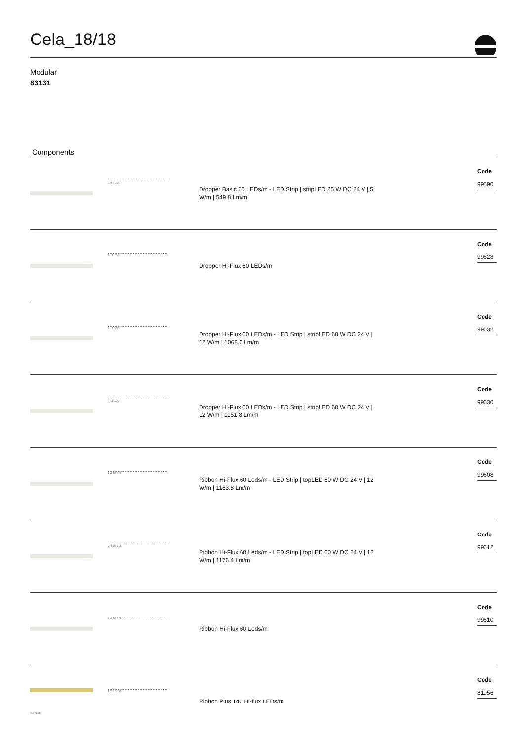Cela_18/18
Modular
83131
Components
3,4 9 100
Dropper Basic 60 LEDs/m - LED Strip | stripLED 25 W DC 24 V | 5 W/m | 549.8 Lm/m
Code
99590
3 11 100
Dropper Hi-Flux 60 LEDs/m
Code
99628
3 11 100
Dropper Hi-Flux 60 LEDs/m - LED Strip | stripLED 60 W DC 24 V | 12 W/m | 1068.6 Lm/m
Code
99632
3 11 100
Dropper Hi-Flux 60 LEDs/m - LED Strip | stripLED 60 W DC 24 V | 12 W/m | 1151.8 Lm/m
Code
99630
2,4 10 100
Ribbon Hi-Flux 60 Leds/m - LED Strip | topLED 60 W DC 24 V | 12 W/m | 1163.8 Lm/m
Code
99608
2,4 10 100
Ribbon Hi-Flux 60 Leds/m - LED Strip | topLED 60 W DC 24 V | 12 W/m | 1176.4 Lm/m
Code
99612
2,4 10 100
Ribbon Hi-Flux 60 Leds/m
Code
99610
3M TAPE
1,2 9,5 50
Ribbon Plus 140 Hi-flux LEDs/m
Code
81956